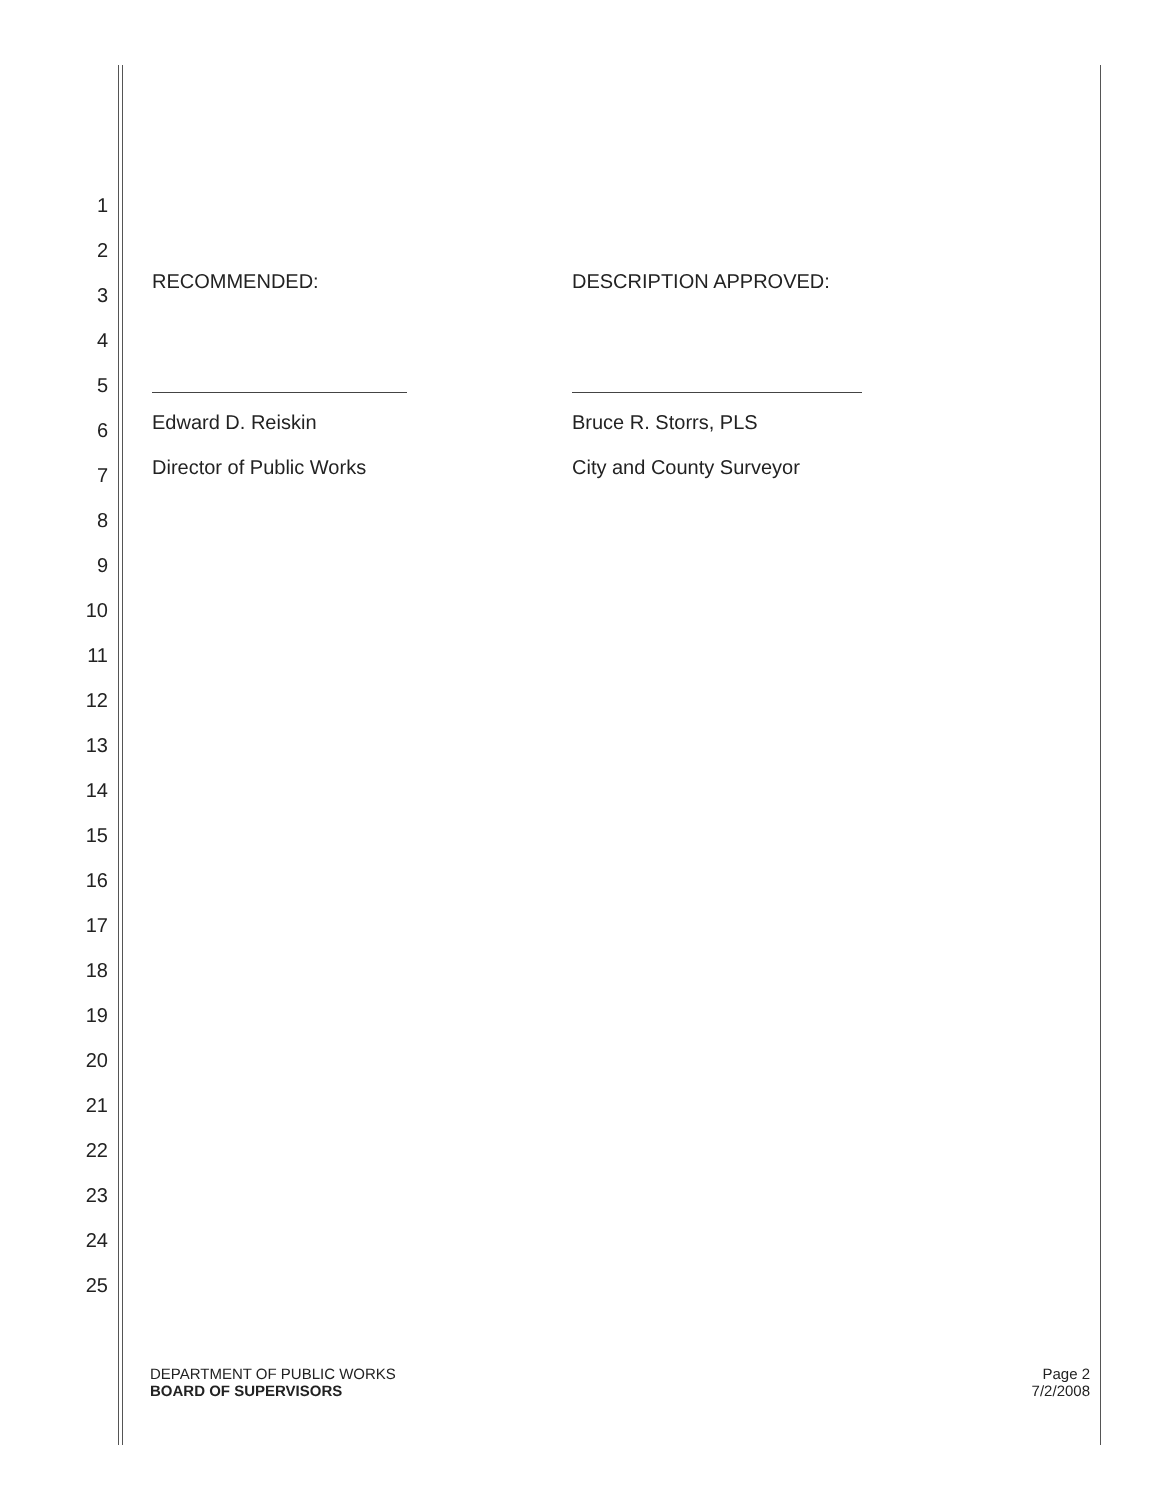1
2
3
4
5
6
7
8
9
10
11
12
13
14
15
16
17
18
19
20
21
22
23
24
25
RECOMMENDED:
Edward D. Reiskin
Director of Public Works
DESCRIPTION APPROVED:
Bruce R. Storrs, PLS
City and County Surveyor
DEPARTMENT OF PUBLIC WORKS
BOARD OF SUPERVISORS
Page 2
7/2/2008